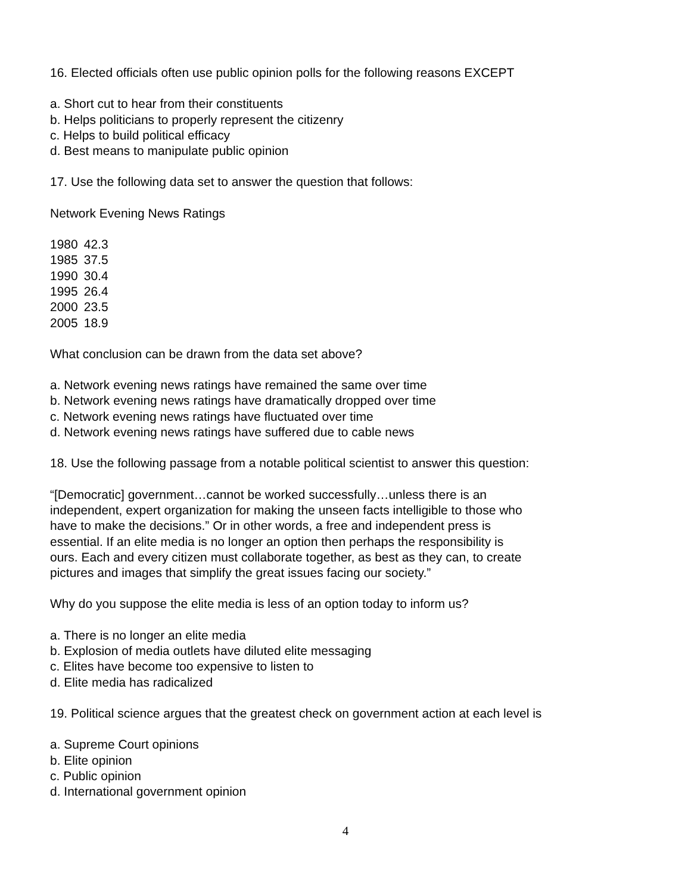16. Elected officials often use public opinion polls for the following reasons EXCEPT
a. Short cut to hear from their constituents
b. Helps politicians to properly represent the citizenry
c. Helps to build political efficacy
d. Best means to manipulate public opinion
17. Use the following data set to answer the question that follows:
Network Evening News Ratings
| 1980 | 42.3 |
| 1985 | 37.5 |
| 1990 | 30.4 |
| 1995 | 26.4 |
| 2000 | 23.5 |
| 2005 | 18.9 |
What conclusion can be drawn from the data set above?
a. Network evening news ratings have remained the same over time
b. Network evening news ratings have dramatically dropped over time
c. Network evening news ratings have fluctuated over time
d. Network evening news ratings have suffered due to cable news
18. Use the following passage from a notable political scientist to answer this question:
“[Democratic] government…cannot be worked successfully…unless there is an
independent, expert organization for making the unseen facts intelligible to those who
have to make the decisions.” Or in other words, a free and independent press is
essential. If an elite media is no longer an option then perhaps the responsibility is
ours. Each and every citizen must collaborate together, as best as they can, to create
pictures and images that simplify the great issues facing our society.”
Why do you suppose the elite media is less of an option today to inform us?
a. There is no longer an elite media
b. Explosion of media outlets have diluted elite messaging
c. Elites have become too expensive to listen to
d. Elite media has radicalized
19. Political science argues that the greatest check on government action at each level is
a. Supreme Court opinions
b. Elite opinion
c. Public opinion
d. International government opinion
4